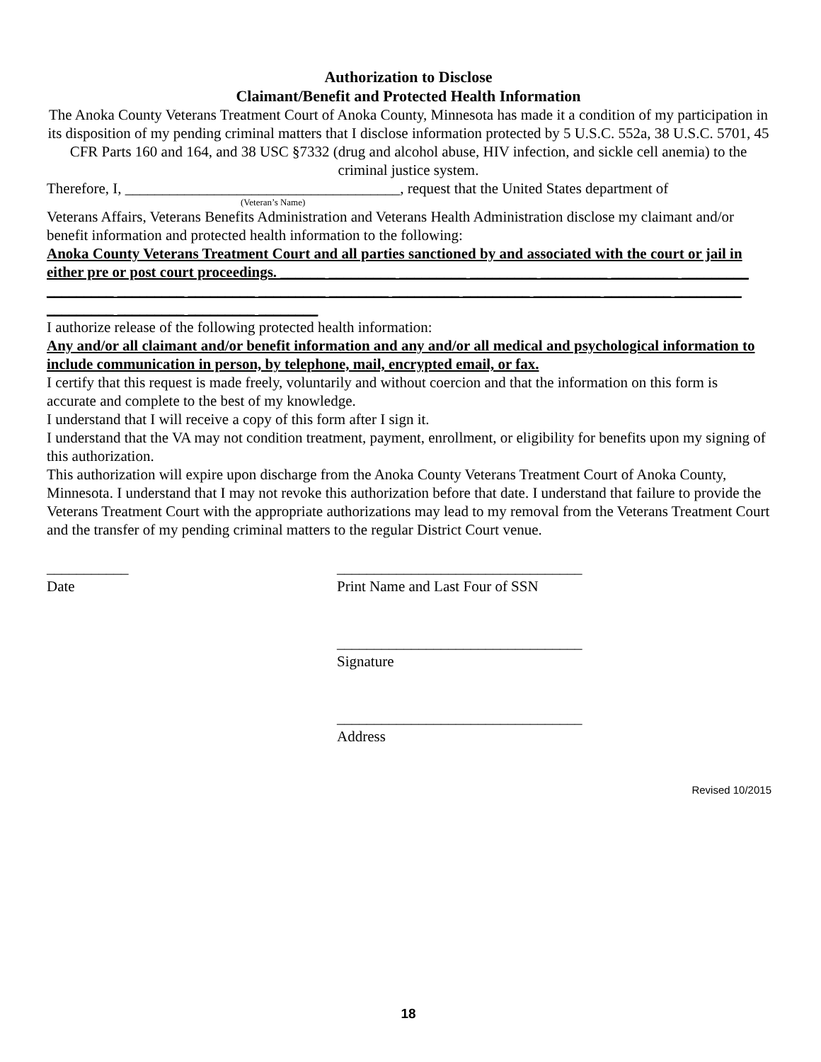Authorization to Disclose
Claimant/Benefit and Protected Health Information
The Anoka County Veterans Treatment Court of Anoka County, Minnesota has made it a condition of my participation in its disposition of my pending criminal matters that I disclose information protected by 5 U.S.C. 552a, 38 U.S.C. 5701, 45 CFR Parts 160 and 164, and 38 USC §7332 (drug and alcohol abuse, HIV infection, and sickle cell anemia) to the criminal justice system.
Therefore, I, _____________________________________, request that the United States department of
(Veteran’s Name)
Veterans Affairs, Veterans Benefits Administration and Veterans Health Administration disclose my claimant and/or benefit information and protected health information to the following:
Anoka County Veterans Treatment Court and all parties sanctioned by and associated with the court or jail in either pre or post court proceedings. ______ _________ _________ _________ _________ _________ _________ _________ _________ _________ _________ ________ _________ _________ _________ _________ _________ _________ _________ _________ ________
I authorize release of the following protected health information:
Any and/or all claimant and/or benefit information and any and/or all medical and psychological information to include communication in person, by telephone, mail, encrypted email, or fax.
I certify that this request is made freely, voluntarily and without coercion and that the information on this form is accurate and complete to the best of my knowledge.
I understand that I will receive a copy of this form after I sign it.
I understand that the VA may not condition treatment, payment, enrollment, or eligibility for benefits upon my signing of this authorization.
This authorization will expire upon discharge from the Anoka County Veterans Treatment Court of Anoka County, Minnesota. I understand that I may not revoke this authorization before that date. I understand that failure to provide the Veterans Treatment Court with the appropriate authorizations may lead to my removal from the Veterans Treatment Court and the transfer of my pending criminal matters to the regular District Court venue.
___________
Date
_________________________________
Print Name and Last Four of SSN
_________________________________
Signature
_________________________________
Address
Revised 10/2015
18